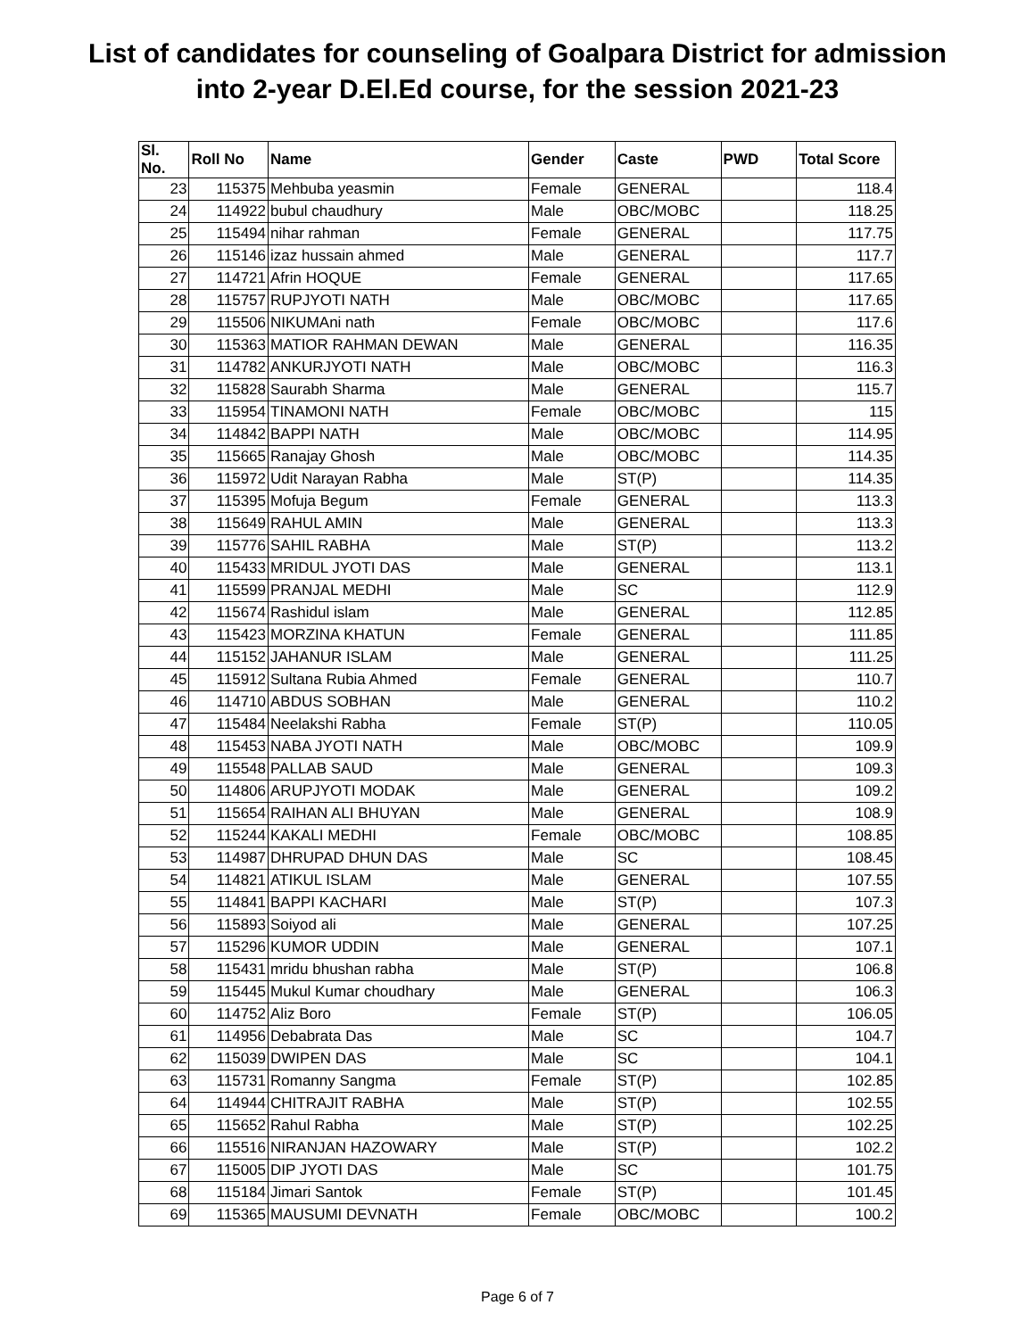List of candidates for counseling of Goalpara District for admission
into 2-year D.El.Ed course, for the session 2021-23
| Sl. No. | Roll No | Name | Gender | Caste | PWD | Total Score |
| --- | --- | --- | --- | --- | --- | --- |
| 23 | 115375 | Mehbuba yeasmin | Female | GENERAL | | 118.4 |
| 24 | 114922 | bubul chaudhury | Male | OBC/MOBC | | 118.25 |
| 25 | 115494 | nihar rahman | Female | GENERAL | | 117.75 |
| 26 | 115146 | izaz hussain ahmed | Male | GENERAL | | 117.7 |
| 27 | 114721 | Afrin HOQUE | Female | GENERAL | | 117.65 |
| 28 | 115757 | RUPJYOTI NATH | Male | OBC/MOBC | | 117.65 |
| 29 | 115506 | NIKUMAni nath | Female | OBC/MOBC | | 117.6 |
| 30 | 115363 | MATIOR RAHMAN DEWAN | Male | GENERAL | | 116.35 |
| 31 | 114782 | ANKURJYOTI NATH | Male | OBC/MOBC | | 116.3 |
| 32 | 115828 | Saurabh Sharma | Male | GENERAL | | 115.7 |
| 33 | 115954 | TINAMONI NATH | Female | OBC/MOBC | | 115 |
| 34 | 114842 | BAPPI NATH | Male | OBC/MOBC | | 114.95 |
| 35 | 115665 | Ranajay Ghosh | Male | OBC/MOBC | | 114.35 |
| 36 | 115972 | Udit Narayan Rabha | Male | ST(P) | | 114.35 |
| 37 | 115395 | Mofuja Begum | Female | GENERAL | | 113.3 |
| 38 | 115649 | RAHUL AMIN | Male | GENERAL | | 113.3 |
| 39 | 115776 | SAHIL RABHA | Male | ST(P) | | 113.2 |
| 40 | 115433 | MRIDUL JYOTI DAS | Male | GENERAL | | 113.1 |
| 41 | 115599 | PRANJAL MEDHI | Male | SC | | 112.9 |
| 42 | 115674 | Rashidul islam | Male | GENERAL | | 112.85 |
| 43 | 115423 | MORZINA KHATUN | Female | GENERAL | | 111.85 |
| 44 | 115152 | JAHANUR ISLAM | Male | GENERAL | | 111.25 |
| 45 | 115912 | Sultana Rubia Ahmed | Female | GENERAL | | 110.7 |
| 46 | 114710 | ABDUS SOBHAN | Male | GENERAL | | 110.2 |
| 47 | 115484 | Neelakshi Rabha | Female | ST(P) | | 110.05 |
| 48 | 115453 | NABA JYOTI NATH | Male | OBC/MOBC | | 109.9 |
| 49 | 115548 | PALLAB SAUD | Male | GENERAL | | 109.3 |
| 50 | 114806 | ARUPJYOTI MODAK | Male | GENERAL | | 109.2 |
| 51 | 115654 | RAIHAN ALI BHUYAN | Male | GENERAL | | 108.9 |
| 52 | 115244 | KAKALI MEDHI | Female | OBC/MOBC | | 108.85 |
| 53 | 114987 | DHRUPAD DHUN DAS | Male | SC | | 108.45 |
| 54 | 114821 | ATIKUL ISLAM | Male | GENERAL | | 107.55 |
| 55 | 114841 | BAPPI KACHARI | Male | ST(P) | | 107.3 |
| 56 | 115893 | Soiyod ali | Male | GENERAL | | 107.25 |
| 57 | 115296 | KUMOR UDDIN | Male | GENERAL | | 107.1 |
| 58 | 115431 | mridu bhushan rabha | Male | ST(P) | | 106.8 |
| 59 | 115445 | Mukul Kumar choudhary | Male | GENERAL | | 106.3 |
| 60 | 114752 | Aliz Boro | Female | ST(P) | | 106.05 |
| 61 | 114956 | Debabrata Das | Male | SC | | 104.7 |
| 62 | 115039 | DWIPEN DAS | Male | SC | | 104.1 |
| 63 | 115731 | Romanny Sangma | Female | ST(P) | | 102.85 |
| 64 | 114944 | CHITRAJIT RABHA | Male | ST(P) | | 102.55 |
| 65 | 115652 | Rahul Rabha | Male | ST(P) | | 102.25 |
| 66 | 115516 | NIRANJAN HAZOWARY | Male | ST(P) | | 102.2 |
| 67 | 115005 | DIP JYOTI DAS | Male | SC | | 101.75 |
| 68 | 115184 | Jimari Santok | Female | ST(P) | | 101.45 |
| 69 | 115365 | MAUSUMI DEVNATH | Female | OBC/MOBC | | 100.2 |
Page 6 of 7